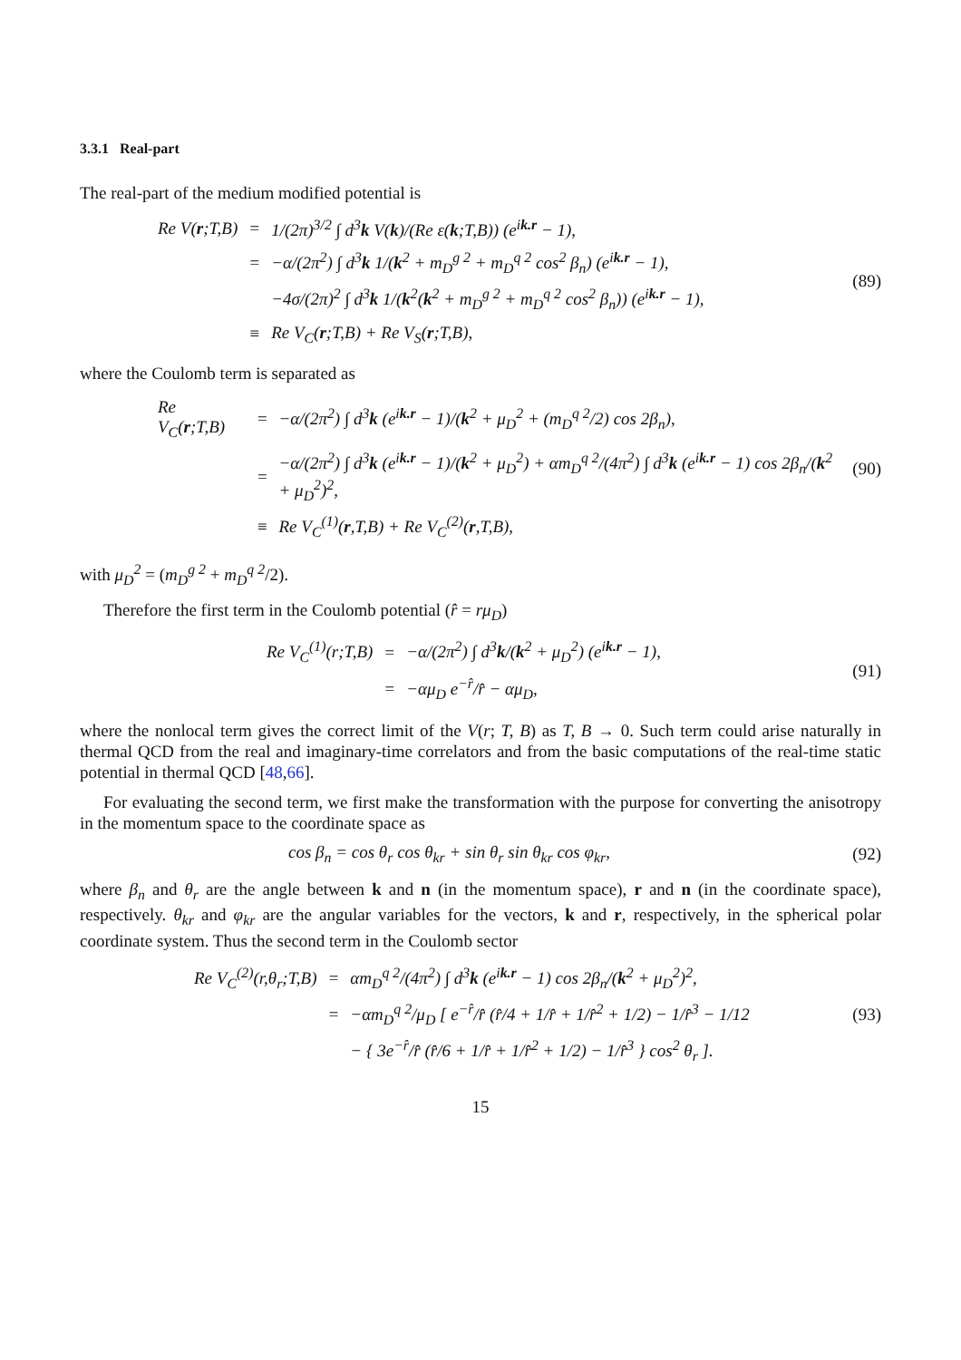3.3.1 Real-part
The real-part of the medium modified potential is
| Re V( r ;T,B) | = | 1/(2π)<sup>3/2</sup> ∫ d<sup>3</sup> k V( k )/(Re ε( k ;T,B)) (e<sup>ik.r</sup> − 1), |
| | = | −α/(2π<sup>2</sup>) ∫ d<sup>3</sup> k 1/( k<sup>2</sup> + m<sub>D</sub><sup>g 2</sup> + m<sub>D</sub><sup>q 2</sup> cos<sup>2</sup> β<sub>n</sub>) (e<sup>ik.r</sup> − 1), |
| | | −4σ/(2π)<sup>2</sup> ∫ d<sup>3</sup> k 1/( k<sup>2</sup>( k<sup>2</sup> + m<sub>D</sub><sup>g 2</sup> + m<sub>D</sub><sup>q 2</sup> cos<sup>2</sup> β<sub>n</sub>)) (e<sup>ik.r</sup> − 1), |
| | ≡ | Re V<sub>C</sub>( r ;T,B) + Re V<sub>S</sub>( r ;T,B), |
(89)
where the Coulomb term is separated as
| Re V<sub>C</sub>( r ;T,B) | = | −α/(2π<sup>2</sup>) ∫ d<sup>3</sup> k (e<sup>ik.r</sup> − 1)/( k<sup>2</sup> + μ<sub>D</sub><sup>2</sup> + (m<sub>D</sub><sup>q 2</sup>/2) cos 2β<sub>n</sub>), |
| | = | −α/(2π<sup>2</sup>) ∫ d<sup>3</sup> k (e<sup>ik.r</sup> − 1)/( k<sup>2</sup> + μ<sub>D</sub><sup>2</sup>) + αm<sub>D</sub><sup>q 2</sup>/(4π<sup>2</sup>) ∫ d<sup>3</sup> k (e<sup>ik.r</sup> − 1) cos 2β<sub>n</sub>/( k<sup>2</sup> + μ<sub>D</sub><sup>2</sup>)<sup>2</sup>, |
| | ≡ | Re V<sub>C</sub><sup>(1)</sup>( r ,T,B) + Re V<sub>C</sub><sup>(2)</sup>( r ,T,B), |
(90)
with μ<sub>D</sub><sup>2</sup> = (m<sub>D</sub><sup>g 2</sup> + m<sub>D</sub><sup>q 2</sup>/2).
Therefore the first term in the Coulomb potential (r̂ = rμ<sub>D</sub>)
| Re V<sub>C</sub><sup>(1)</sup>(r;T,B) | = | −α/(2π<sup>2</sup>) ∫ d<sup>3</sup> k /( k<sup>2</sup> + μ<sub>D</sub><sup>2</sup>) (e<sup>ik.r</sup> − 1), |
| | = | −αμ<sub>D</sub> e<sup>−r̂</sup>/r̂ − αμ<sub>D</sub>, |
(91)
where the nonlocal term gives the correct limit of the V(r; T, B) as T, B → 0. Such term could arise naturally in thermal QCD from the real and imaginary-time correlators and from the basic computations of the real-time static potential in thermal QCD [48,66].
For evaluating the second term, we first make the transformation with the purpose for converting the anisotropy in the momentum space to the coordinate space as
cos β<sub>n</sub> = cos θ<sub>r</sub> cos θ<sub>kr</sub> + sin θ<sub>r</sub> sin θ<sub>kr</sub> cos φ<sub>kr</sub>, (92)
where β<sub>n</sub> and θ<sub>r</sub> are the angle between k and n (in the momentum space), r and n (in the coordinate space), respectively. θ<sub>kr</sub> and φ<sub>kr</sub> are the angular variables for the vectors, k and r, respectively, in the spherical polar coordinate system. Thus the second term in the Coulomb sector
| Re V<sub>C</sub><sup>(2)</sup>(r,θ<sub>r</sub>;T,B) | = | αm<sub>D</sub><sup>q 2</sup>/(4π<sup>2</sup>) ∫ d<sup>3</sup> k (e<sup>ik.r</sup> − 1) cos 2β<sub>n</sub>/( k<sup>2</sup> + μ<sub>D</sub><sup>2</sup>)<sup>2</sup>, |
| | = | −αm<sub>D</sub><sup>q 2</sup>/μ<sub>D</sub> [ e<sup>−r̂</sup>/r̂ (r̂/4 + 1/r̂ + 1/r̂<sup>2</sup> + 1/2) − 1/r̂<sup>3</sup> − 1/12 |
| | | − { 3e<sup>−r̂</sup>/r̂ (r̂/6 + 1/r̂ + 1/r̂<sup>2</sup> + 1/2) − 1/r̂<sup>3</sup> } cos<sup>2</sup> θ<sub>r</sub> ]. |
(93)
15